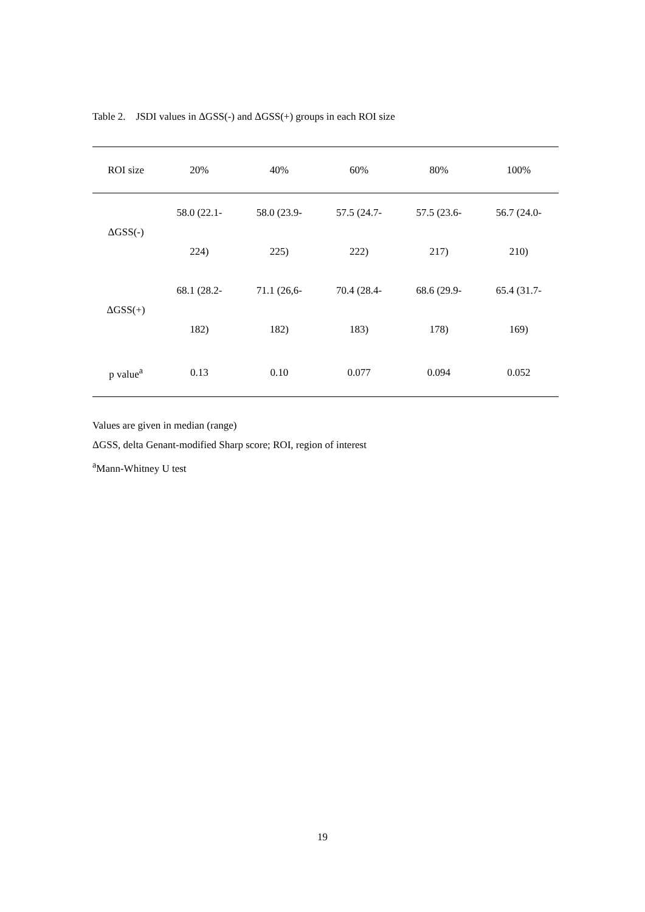Table 2. JSDI values in ΔGSS(-) and ΔGSS(+) groups in each ROI size
| ROI size | 20% | 40% | 60% | 80% | 100% |
| --- | --- | --- | --- | --- | --- |
| ΔGSS(-) | 58.0 (22.1- | 58.0 (23.9- | 57.5 (24.7- | 57.5 (23.6- | 56.7 (24.0- |
| | 224) | 225) | 222) | 217) | 210) |
| ΔGSS(+) | 68.1 (28.2- | 71.1 (26,6- | 70.4 (28.4- | 68.6 (29.9- | 65.4 (31.7- |
| | 182) | 182) | 183) | 178) | 169) |
| p value<sup>a</sup> | 0.13 | 0.10 | 0.077 | 0.094 | 0.052 |
Values are given in median (range)
ΔGSS, delta Genant-modified Sharp score; ROI, region of interest
<sup>a</sup> Mann-Whitney U test
19